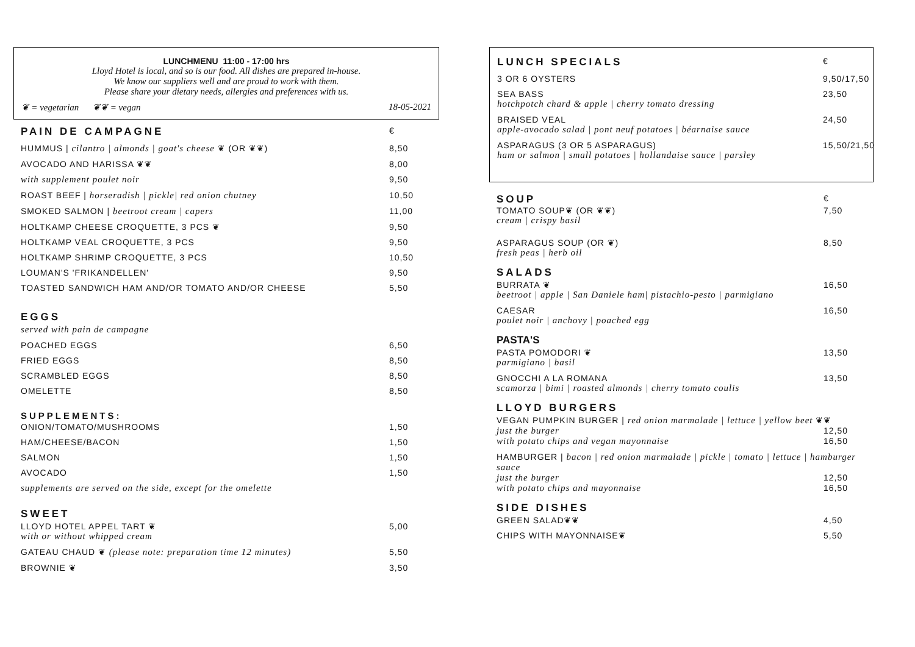LUNCHMENU 11:00 - 17:00 hrs
Lloyd Hotel is local, and so is our food. All dishes are prepared in-house.
We know our suppliers well and are proud to work with them.
Please share your dietary needs, allergies and preferences with us.
❦ = vegetarian ❦❦ = vegan 18-05-2021
PAIN DE CAMPAGNE
€
HUMMUS | cilantro | almonds | goat's cheese ❦ (OR ❦❦) 8,50
AVOCADO AND HARISSA ❦❦ 8,00
with supplement poulet noir 9,50
ROAST BEEF | horseradish | pickle| red onion chutney 10,50
SMOKED SALMON | beetroot cream | capers 11,00
HOLTKAMP CHEESE CROQUETTE, 3 PCS ❦ 9,50
HOLTKAMP VEAL CROQUETTE, 3 PCS 9,50
HOLTKAMP SHRIMP CROQUETTE, 3 PCS 10,50
LOUMAN'S 'FRIKANDELLEN' 9,50
TOASTED SANDWICH HAM AND/OR TOMATO AND/OR CHEESE 5,50
EGGS
served with pain de campagne
POACHED EGGS 6,50
FRIED EGGS 8,50
SCRAMBLED EGGS 8,50
OMELETTE 8,50
SUPPLEMENTS:
ONION/TOMATO/MUSHROOMS 1,50
HAM/CHEESE/BACON 1,50
SALMON 1,50
AVOCADO 1,50
supplements are served on the side, except for the omelette
SWEET
LLOYD HOTEL APPEL TART ❦
with or without whipped cream 5,00
GATEAU CHAUD ❦ (please note: preparation time 12 minutes) 5,50
BROWNIE ❦ 3,50
LUNCH SPECIALS
€
3 OR 6 OYSTERS 9,50/17,50
SEA BASS
hotchpotch chard & apple | cherry tomato dressing 23,50
BRAISED VEAL
apple-avocado salad | pont neuf potatoes | béarnaise sauce 24,50
ASPARAGUS (3 OR 5 ASPARAGUS)
ham or salmon | small potatoes | hollandaise sauce | parsley 15,50/21,50
SOUP
€
TOMATO SOUP❦ (OR ❦❦)
cream | crispy basil 7,50
ASPARAGUS SOUP (OR ❦)
fresh peas | herb oil 8,50
SALADS
BURRATA ❦
beetroot | apple | San Daniele ham| pistachio-pesto | parmigiano 16,50
CAESAR
poulet noir | anchovy | poached egg 16,50
PASTA'S
PASTA POMODORI ❦
parmigiano | basil 13,50
GNOCCHI A LA ROMANA
scamorza | bimi | roasted almonds | cherry tomato coulis 13,50
LLOYD BURGERS
VEGAN PUMPKIN BURGER | red onion marmalade | lettuce | yellow beet ❦❦
just the burger 12,50
with potato chips and vegan mayonnaise 16,50
HAMBURGER | bacon | red onion marmalade | pickle | tomato | lettuce | hamburger sauce
just the burger 12,50
with potato chips and mayonnaise 16,50
SIDE DISHES
GREEN SALAD❦❦ 4,50
CHIPS WITH MAYONNAISE❦ 5,50